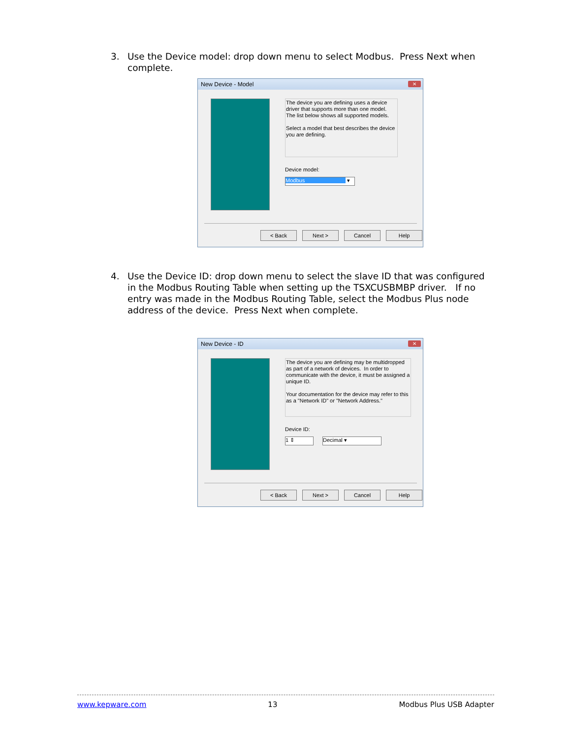3. Use the Device model: drop down menu to select Modbus. Press Next when complete.
New Device - Model ✕
The device you are defining uses a device driver that supports more than one model. The list below shows all supported models.
Select a model that best describes the device you are defining.
Device model:
Modbus ▾
< Back Next > Cancel Help
4. Use the Device ID: drop down menu to select the slave ID that was configured in the Modbus Routing Table when setting up the TSXCUSBMBP driver. If no entry was made in the Modbus Routing Table, select the Modbus Plus node address of the device. Press Next when complete.
New Device - ID ✕
The device you are defining may be multidropped as part of a network of devices. In order to communicate with the device, it must be assigned a unique ID.
Your documentation for the device may refer to this as a "Network ID" or "Network Address."
Device ID:
1 ⇕ Decimal ▾
< Back Next > Cancel Help
www.kepware.com 13 Modbus Plus USB Adapter